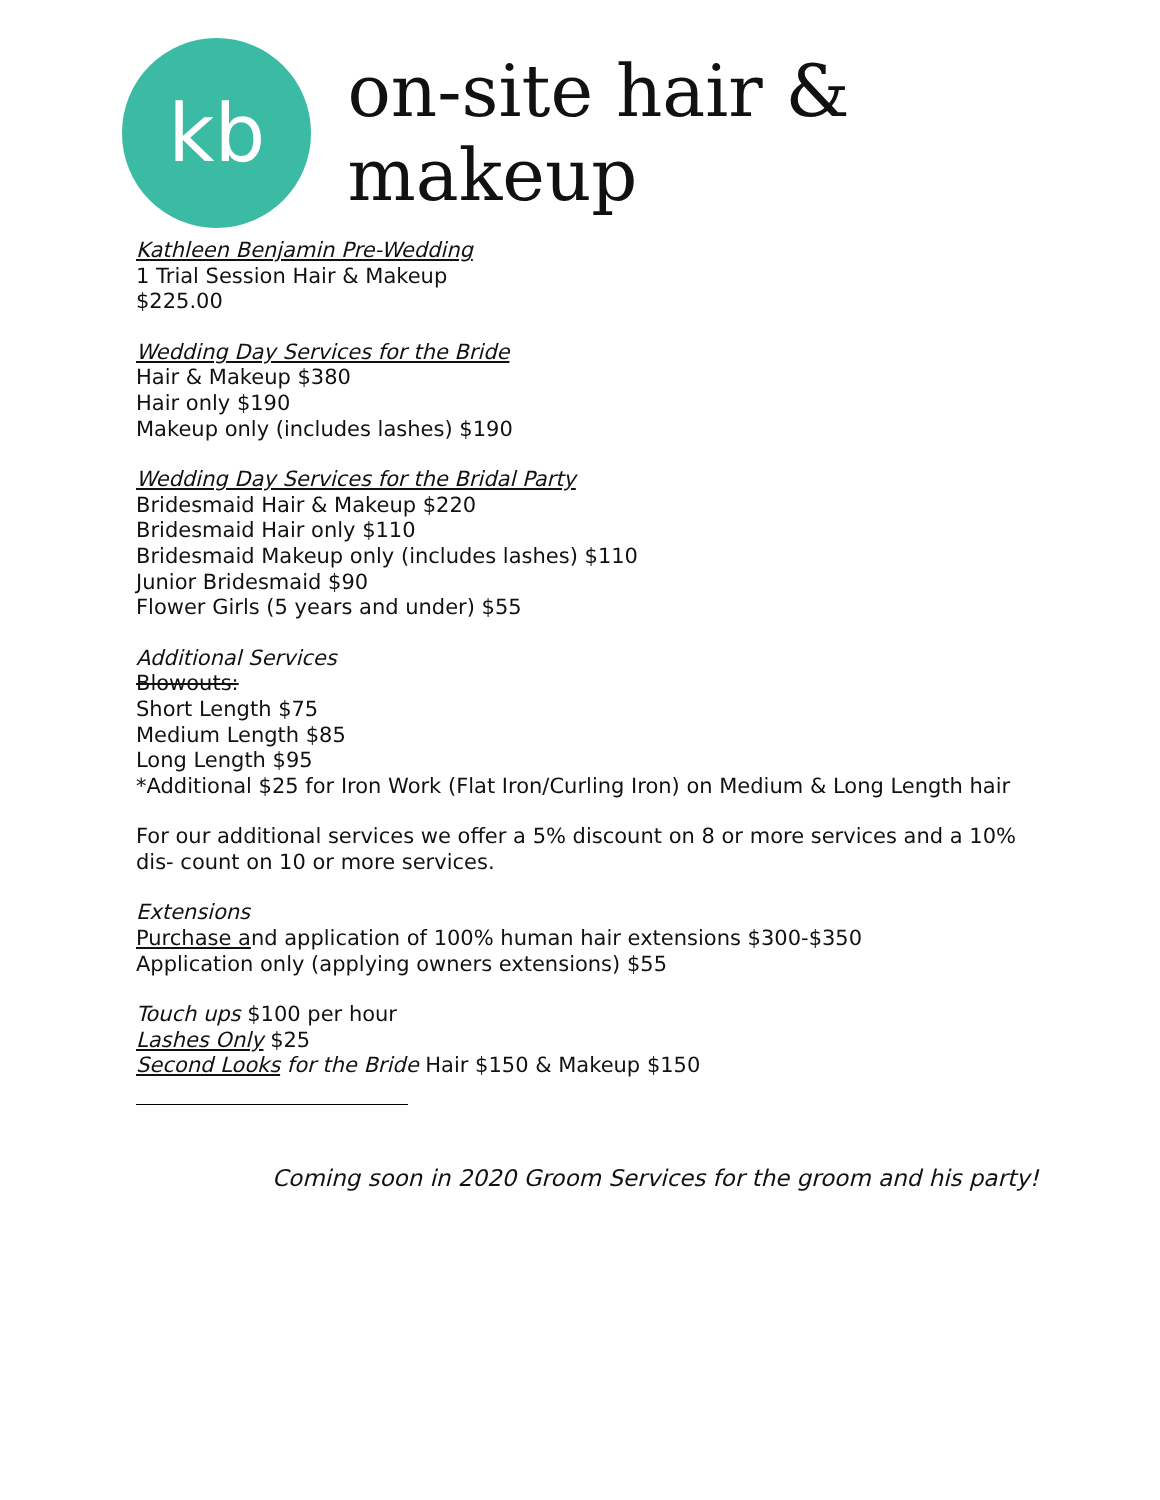kb
on-site hair & makeup
Kathleen Benjamin Pre-Wedding
1 Trial Session Hair & Makeup
$225.00
Wedding Day Services for the Bride
Hair & Makeup $380
Hair only $190
Makeup only (includes lashes) $190
Wedding Day Services for the Bridal Party
Bridesmaid Hair & Makeup $220
Bridesmaid Hair only $110
Bridesmaid Makeup only (includes lashes) $110
Junior Bridesmaid $90
Flower Girls (5 years and under) $55
Additional Services
Blowouts:
Short Length $75
Medium Length $85
Long Length $95
*Additional $25 for Iron Work (Flat Iron/Curling Iron) on Medium & Long Length hair
For our additional services we offer a 5% discount on 8 or more services and a 10% dis- count on 10 or more services.
Extensions
Purchase and application of 100% human hair extensions $300-$350
Application only (applying owners extensions) $55
Touch ups $100 per hour
Lashes Only $25
Second Looks for the Bride Hair $150 & Makeup $150
Coming soon in 2020 Groom Services for the groom and his party!